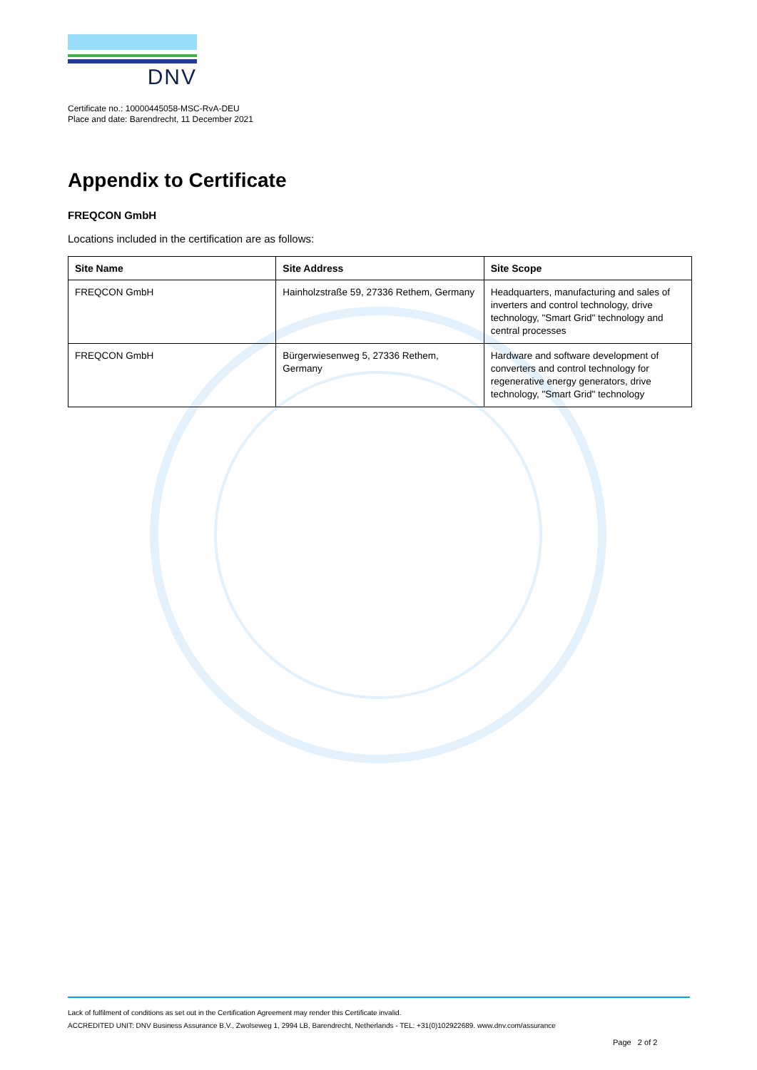DNV
Certificate no.: 10000445058-MSC-RvA-DEU
Place and date: Barendrecht, 11 December 2021
Appendix to Certificate
FREQCON GmbH
Locations included in the certification are as follows:
| Site Name | Site Address | Site Scope |
| --- | --- | --- |
| FREQCON GmbH | Hainholzstraße 59, 27336 Rethem, Germany | Headquarters, manufacturing and sales of inverters and control technology, drive technology, "Smart Grid" technology and central processes |
| FREQCON GmbH | Bürgerwiesenweg 5, 27336 Rethem, Germany | Hardware and software development of converters and control technology for regenerative energy generators, drive technology, "Smart Grid" technology |
Lack of fulfilment of conditions as set out in the Certification Agreement may render this Certificate invalid.
ACCREDITED UNIT: DNV Business Assurance B.V., Zwolseweg 1, 2994 LB, Barendrecht, Netherlands - TEL: +31(0)102922689. www.dnv.com/assurance
Page 2 of 2